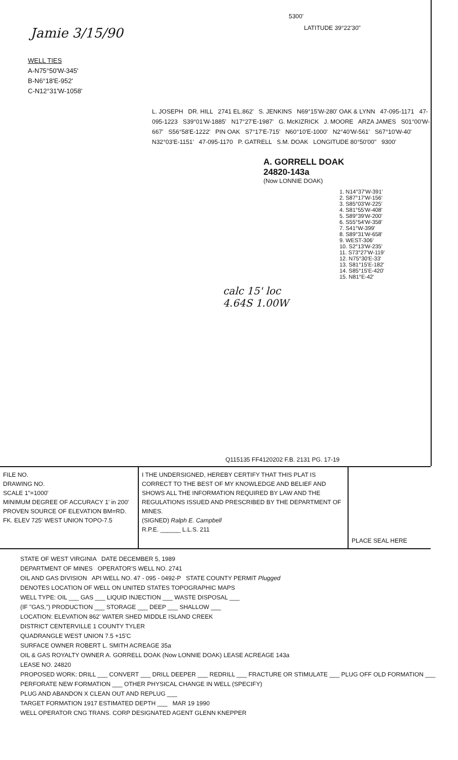5300'
LATITUDE 39°22'30"
Jamie 3/15/90
WELL TIES
A-N75°50'W-345'
B-N6°18'E-952'
C-N12°31'W-1058'
L. JOSEPH DR. HILL 2741 EL.862' S. JENKINS N69°15'W-280' OAK & LYNN 47-095-1171 47-095-1223 S39°01'W-1885' N17°27'E-1987' G. McKIZRICK J. MOORE ARZA JAMES S01°00'W-667' S56°58'E-1222' PIN OAK S7°17'E-715' N60°10'E-1000' N2°40'W-561' S67°10'W-40' N32°03'E-1151' 47-095-1170 P. GATRELL S.M. DOAK LONGITUDE 80°50'00" 9300'
A. GORRELL DOAK
24820-143a
(Now LONNIE DOAK)
1. N14°37'W-391'
2. S87°17'W-156'
3. S85°03'W-225'
4. S81°55'W-408'
5. S89°39'W-200'
6. S55°54'W-358'
7. S41°W-399'
8. S89°31'W-658'
9. WEST-306'
10. S2°13'W-235'
11. S73°27'W-119'
12. N75°30'E-33'
13. S81°15'E-182'
14. S85°15'E-420'
15. N81°E-42'
calc 15' loc
4.64S 1.00W
Q115135 FF4120202 F.B. 2131 PG. 17-19
FILE NO.
DRAWING NO.
SCALE 1"=1000'
MINIMUM DEGREE OF ACCURACY 1' in 200'
PROVEN SOURCE OF ELEVATION BM=RD. FK. ELEV 725' WEST UNION TOPO-7.5
I THE UNDERSIGNED, HEREBY CERTIFY THAT THIS PLAT IS CORRECT TO THE BEST OF MY KNOWLEDGE AND BELIEF AND SHOWS ALL THE INFORMATION REQUIRED BY LAW AND THE REGULATIONS ISSUED AND PRESCRIBED BY THE DEPARTMENT OF MINES.
(SIGNED) Ralph E. Campbell
R.P.E. ______ L.L.S. 211
PLACE SEAL HERE
STATE OF WEST VIRGINIA DATE DECEMBER 5, 1989
DEPARTMENT OF MINES OPERATOR'S WELL NO. 2741
OIL AND GAS DIVISION API WELL NO. 47 - 095 - 0492-P STATE COUNTY PERMIT Plugged
DENOTES LOCATION OF WELL ON UNITED STATES TOPOGRAPHIC MAPS
WELL TYPE: OIL ___ GAS ___ LIQUID INJECTION ___ WASTE DISPOSAL ___
(IF "GAS,") PRODUCTION ___ STORAGE ___ DEEP ___ SHALLOW ___
LOCATION: ELEVATION 862' WATER SHED MIDDLE ISLAND CREEK
DISTRICT CENTERVILLE 1 COUNTY TYLER
QUADRANGLE WEST UNION 7.5 +15'C
SURFACE OWNER ROBERT L. SMITH ACREAGE 35a
OIL & GAS ROYALTY OWNER A. GORRELL DOAK (Now LONNIE DOAK) LEASE ACREAGE 143a
LEASE NO. 24820
PROPOSED WORK: DRILL ___ CONVERT ___ DRILL DEEPER ___ REDRILL ___ FRACTURE OR STIMULATE ___ PLUG OFF OLD FORMATION ___ PERFORATE NEW FORMATION ___ OTHER PHYSICAL CHANGE IN WELL (SPECIFY)
PLUG AND ABANDON X CLEAN OUT AND REPLUG ___
TARGET FORMATION 1917 ESTIMATED DEPTH ___ MAR 19 1990
WELL OPERATOR CNG TRANS. CORP DESIGNATED AGENT GLENN KNEPPER